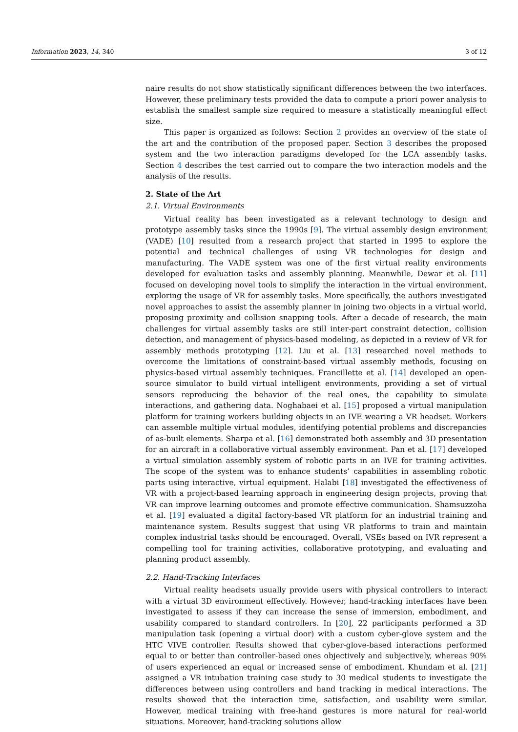Information 2023, 14, 340 3 of 12
naire results do not show statistically significant differences between the two interfaces. However, these preliminary tests provided the data to compute a priori power analysis to establish the smallest sample size required to measure a statistically meaningful effect size.
This paper is organized as follows: Section 2 provides an overview of the state of the art and the contribution of the proposed paper. Section 3 describes the proposed system and the two interaction paradigms developed for the LCA assembly tasks. Section 4 describes the test carried out to compare the two interaction models and the analysis of the results.
2. State of the Art
2.1. Virtual Environments
Virtual reality has been investigated as a relevant technology to design and prototype assembly tasks since the 1990s [9]. The virtual assembly design environment (VADE) [10] resulted from a research project that started in 1995 to explore the potential and technical challenges of using VR technologies for design and manufacturing. The VADE system was one of the first virtual reality environments developed for evaluation tasks and assembly planning. Meanwhile, Dewar et al. [11] focused on developing novel tools to simplify the interaction in the virtual environment, exploring the usage of VR for assembly tasks. More specifically, the authors investigated novel approaches to assist the assembly planner in joining two objects in a virtual world, proposing proximity and collision snapping tools. After a decade of research, the main challenges for virtual assembly tasks are still inter-part constraint detection, collision detection, and management of physics-based modeling, as depicted in a review of VR for assembly methods prototyping [12]. Liu et al. [13] researched novel methods to overcome the limitations of constraint-based virtual assembly methods, focusing on physics-based virtual assembly techniques. Francillette et al. [14] developed an open-source simulator to build virtual intelligent environments, providing a set of virtual sensors reproducing the behavior of the real ones, the capability to simulate interactions, and gathering data. Noghabaei et al. [15] proposed a virtual manipulation platform for training workers building objects in an IVE wearing a VR headset. Workers can assemble multiple virtual modules, identifying potential problems and discrepancies of as-built elements. Sharpa et al. [16] demonstrated both assembly and 3D presentation for an aircraft in a collaborative virtual assembly environment. Pan et al. [17] developed a virtual simulation assembly system of robotic parts in an IVE for training activities. The scope of the system was to enhance students’ capabilities in assembling robotic parts using interactive, virtual equipment. Halabi [18] investigated the effectiveness of VR with a project-based learning approach in engineering design projects, proving that VR can improve learning outcomes and promote effective communication. Shamsuzzoha et al. [19] evaluated a digital factory-based VR platform for an industrial training and maintenance system. Results suggest that using VR platforms to train and maintain complex industrial tasks should be encouraged. Overall, VSEs based on IVR represent a compelling tool for training activities, collaborative prototyping, and evaluating and planning product assembly.
2.2. Hand-Tracking Interfaces
Virtual reality headsets usually provide users with physical controllers to interact with a virtual 3D environment effectively. However, hand-tracking interfaces have been investigated to assess if they can increase the sense of immersion, embodiment, and usability compared to standard controllers. In [20], 22 participants performed a 3D manipulation task (opening a virtual door) with a custom cyber-glove system and the HTC VIVE controller. Results showed that cyber-glove-based interactions performed equal to or better than controller-based ones objectively and subjectively, whereas 90% of users experienced an equal or increased sense of embodiment. Khundam et al. [21] assigned a VR intubation training case study to 30 medical students to investigate the differences between using controllers and hand tracking in medical interactions. The results showed that the interaction time, satisfaction, and usability were similar. However, medical training with free-hand gestures is more natural for real-world situations. Moreover, hand-tracking solutions allow